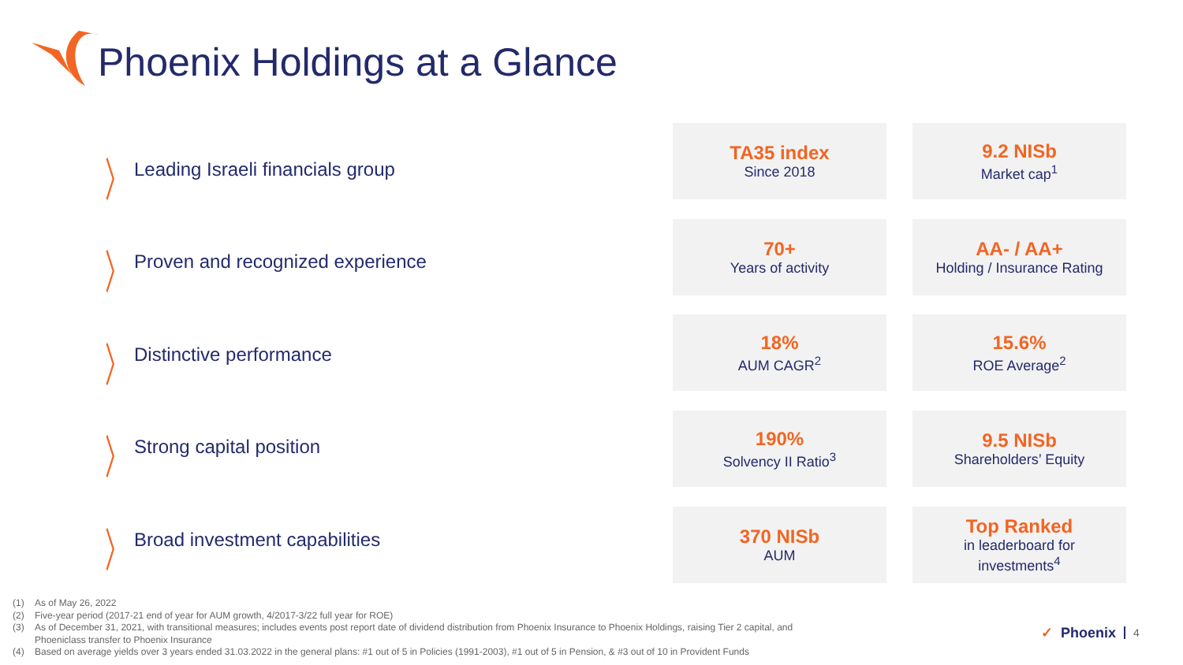Phoenix Holdings at a Glance
〉 Leading Israeli financials group
〉 Proven and recognized experience
〉 Distinctive performance
〉 Strong capital position
〉 Broad investment capabilities
TA35 index
Since 2018
9.2 NISb
Market cap<sup>1</sup>
70+
Years of activity
AA- / AA+
Holding / Insurance Rating
18%
AUM CAGR<sup>2</sup>
15.6%
ROE Average<sup>2</sup>
190%
Solvency II Ratio<sup>3</sup>
9.5 NISb
Shareholders’ Equity
370 NISb
AUM
Top Ranked
in leaderboard for
investments<sup>4</sup>
(1) As of May 26, 2022
(2) Five-year period (2017-21 end of year for AUM growth, 4/2017-3/22 full year for ROE)
(3) As of December 31, 2021, with transitional measures; includes events post report date of dividend distribution from Phoenix Insurance to Phoenix Holdings, raising Tier 2 capital, and
Phoeniclass transfer to Phoenix Insurance
(4) Based on average yields over 3 years ended 31.03.2022 in the general plans: #1 out of 5 in Policies (1991-2003), #1 out of 5 in Pension, & #3 out of 10 in Provident Funds
✓ Phoenix 4